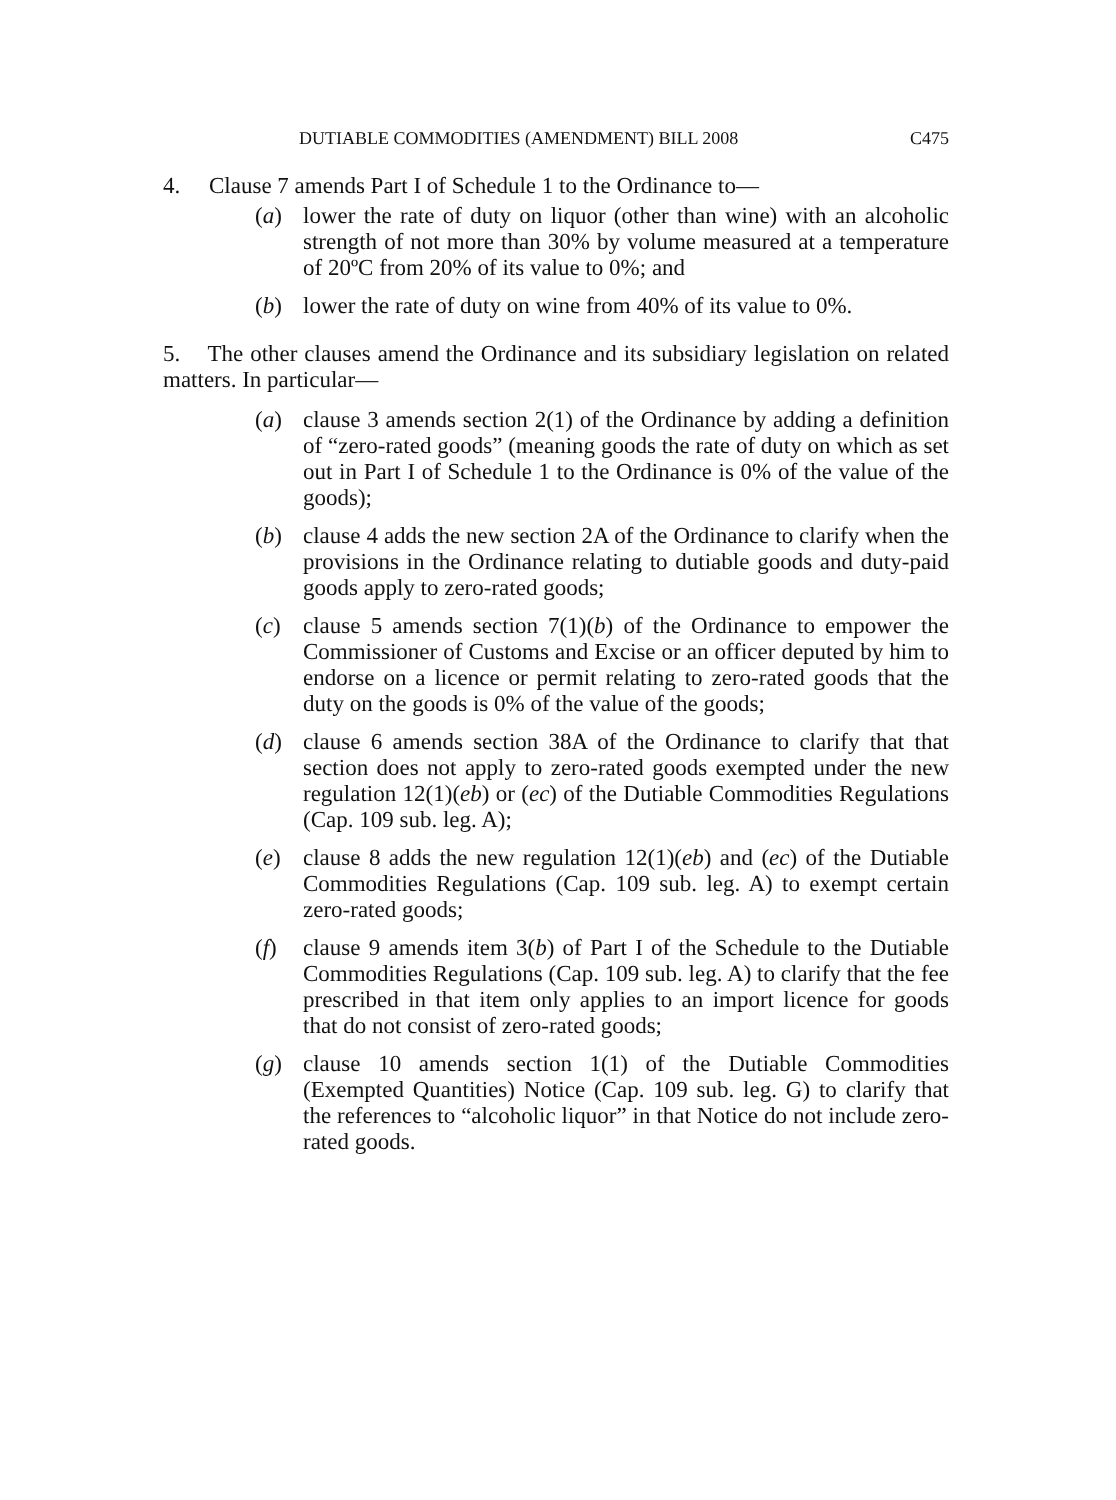DUTIABLE COMMODITIES (AMENDMENT) BILL 2008 C475
4. Clause 7 amends Part I of Schedule 1 to the Ordinance to—
(a) lower the rate of duty on liquor (other than wine) with an alcoholic strength of not more than 30% by volume measured at a temperature of 20ºC from 20% of its value to 0%; and
(b) lower the rate of duty on wine from 40% of its value to 0%.
5. The other clauses amend the Ordinance and its subsidiary legislation on related matters. In particular—
(a) clause 3 amends section 2(1) of the Ordinance by adding a definition of “zero-rated goods” (meaning goods the rate of duty on which as set out in Part I of Schedule 1 to the Ordinance is 0% of the value of the goods);
(b) clause 4 adds the new section 2A of the Ordinance to clarify when the provisions in the Ordinance relating to dutiable goods and duty-paid goods apply to zero-rated goods;
(c) clause 5 amends section 7(1)(b) of the Ordinance to empower the Commissioner of Customs and Excise or an officer deputed by him to endorse on a licence or permit relating to zero-rated goods that the duty on the goods is 0% of the value of the goods;
(d) clause 6 amends section 38A of the Ordinance to clarify that that section does not apply to zero-rated goods exempted under the new regulation 12(1)(eb) or (ec) of the Dutiable Commodities Regulations (Cap. 109 sub. leg. A);
(e) clause 8 adds the new regulation 12(1)(eb) and (ec) of the Dutiable Commodities Regulations (Cap. 109 sub. leg. A) to exempt certain zero-rated goods;
(f) clause 9 amends item 3(b) of Part I of the Schedule to the Dutiable Commodities Regulations (Cap. 109 sub. leg. A) to clarify that the fee prescribed in that item only applies to an import licence for goods that do not consist of zero-rated goods;
(g) clause 10 amends section 1(1) of the Dutiable Commodities (Exempted Quantities) Notice (Cap. 109 sub. leg. G) to clarify that the references to “alcoholic liquor” in that Notice do not include zero-rated goods.